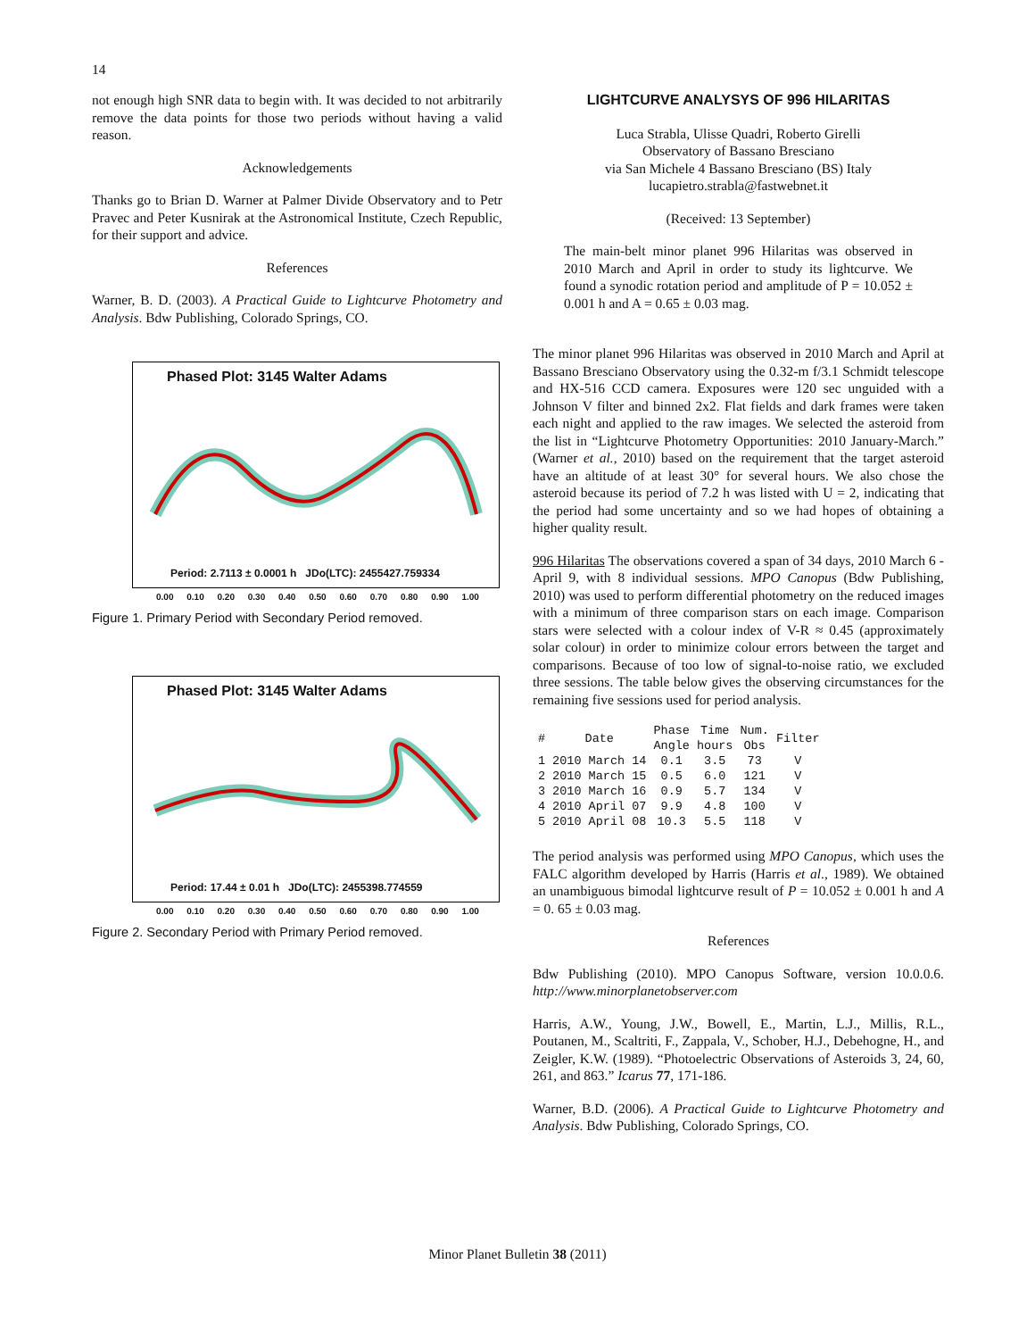14
not enough high SNR data to begin with. It was decided to not arbitrarily remove the data points for those two periods without having a valid reason.
Acknowledgements
Thanks go to Brian D. Warner at Palmer Divide Observatory and to Petr Pravec and Peter Kusnirak at the Astronomical Institute, Czech Republic, for their support and advice.
References
Warner, B. D. (2003). A Practical Guide to Lightcurve Photometry and Analysis. Bdw Publishing, Colorado Springs, CO.
Phased Plot: 3145 Walter Adams
Period: 2.7113 ± 0.0001 h JDo(LTC): 2455427.759334
0.00 0.10 0.20 0.30 0.40 0.50 0.60 0.70 0.80 0.90 1.00
Figure 1. Primary Period with Secondary Period removed.
Phased Plot: 3145 Walter Adams
Period: 17.44 ± 0.01 h JDo(LTC): 2455398.774559
0.00 0.10 0.20 0.30 0.40 0.50 0.60 0.70 0.80 0.90 1.00
Figure 2. Secondary Period with Primary Period removed.
LIGHTCURVE ANALYSYS OF 996 HILARITAS
Luca Strabla, Ulisse Quadri, Roberto Girelli
Observatory of Bassano Bresciano
via San Michele 4 Bassano Bresciano (BS) Italy
lucapietro.strabla@fastwebnet.it
(Received: 13 September)
The main-belt minor planet 996 Hilaritas was observed in 2010 March and April in order to study its lightcurve. We found a synodic rotation period and amplitude of P = 10.052 ± 0.001 h and A = 0.65 ± 0.03 mag.
The minor planet 996 Hilaritas was observed in 2010 March and April at Bassano Bresciano Observatory using the 0.32-m f/3.1 Schmidt telescope and HX-516 CCD camera. Exposures were 120 sec unguided with a Johnson V filter and binned 2x2. Flat fields and dark frames were taken each night and applied to the raw images. We selected the asteroid from the list in “Lightcurve Photometry Opportunities: 2010 January-March.” (Warner et al., 2010) based on the requirement that the target asteroid have an altitude of at least 30° for several hours. We also chose the asteroid because its period of 7.2 h was listed with U = 2, indicating that the period had some uncertainty and so we had hopes of obtaining a higher quality result.
996 Hilaritas The observations covered a span of 34 days, 2010 March 6 - April 9, with 8 individual sessions. MPO Canopus (Bdw Publishing, 2010) was used to perform differential photometry on the reduced images with a minimum of three comparison stars on each image. Comparison stars were selected with a colour index of V-R ≈ 0.45 (approximately solar colour) in order to minimize colour errors between the target and comparisons. Because of too low of signal-to-noise ratio, we excluded three sessions. The table below gives the observing circumstances for the remaining five sessions used for period analysis.
| # | Date | Phase Angle | Time hours | Num. Obs | Filter |
| --- | --- | --- | --- | --- | --- |
| 1 | 2010 March 14 | 0.1 | 3.5 | 73 | V |
| 2 | 2010 March 15 | 0.5 | 6.0 | 121 | V |
| 3 | 2010 March 16 | 0.9 | 5.7 | 134 | V |
| 4 | 2010 April 07 | 9.9 | 4.8 | 100 | V |
| 5 | 2010 April 08 | 10.3 | 5.5 | 118 | V |
The period analysis was performed using MPO Canopus, which uses the FALC algorithm developed by Harris (Harris et al., 1989). We obtained an unambiguous bimodal lightcurve result of P = 10.052 ± 0.001 h and A = 0. 65 ± 0.03 mag.
References
Bdw Publishing (2010). MPO Canopus Software, version 10.0.0.6. http://www.minorplanetobserver.com
Harris, A.W., Young, J.W., Bowell, E., Martin, L.J., Millis, R.L., Poutanen, M., Scaltriti, F., Zappala, V., Schober, H.J., Debehogne, H., and Zeigler, K.W. (1989). “Photoelectric Observations of Asteroids 3, 24, 60, 261, and 863.” Icarus 77, 171-186.
Warner, B.D. (2006). A Practical Guide to Lightcurve Photometry and Analysis. Bdw Publishing, Colorado Springs, CO.
Minor Planet Bulletin 38 (2011)